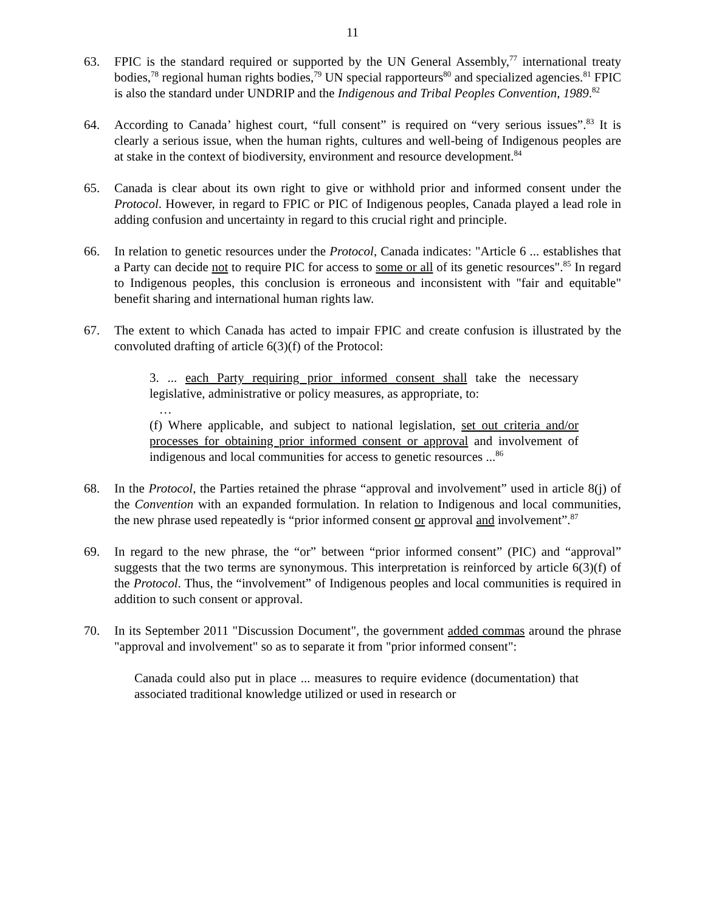11
63. FPIC is the standard required or supported by the UN General Assembly,<sup>77</sup> international treaty bodies,<sup>78</sup> regional human rights bodies,<sup>79</sup> UN special rapporteurs<sup>80</sup> and specialized agencies.<sup>81</sup> FPIC is also the standard under UNDRIP and the Indigenous and Tribal Peoples Convention, 1989.<sup>82</sup>
64. According to Canada’ highest court, “full consent” is required on “very serious issues”.<sup>83</sup> It is clearly a serious issue, when the human rights, cultures and well-being of Indigenous peoples are at stake in the context of biodiversity, environment and resource development.<sup>84</sup>
65. Canada is clear about its own right to give or withhold prior and informed consent under the Protocol. However, in regard to FPIC or PIC of Indigenous peoples, Canada played a lead role in adding confusion and uncertainty in regard to this crucial right and principle.
66. In relation to genetic resources under the Protocol, Canada indicates: "Article 6 ... establishes that a Party can decide not to require PIC for access to some or all of its genetic resources".<sup>85</sup> In regard to Indigenous peoples, this conclusion is erroneous and inconsistent with "fair and equitable" benefit sharing and international human rights law.
67. The extent to which Canada has acted to impair FPIC and create confusion is illustrated by the convoluted drafting of article 6(3)(f) of the Protocol:
3. ... each Party requiring prior informed consent shall take the necessary legislative, administrative or policy measures, as appropriate, to:
…
(f) Where applicable, and subject to national legislation, set out criteria and/or processes for obtaining prior informed consent or approval and involvement of indigenous and local communities for access to genetic resources ...<sup>86</sup>
68. In the Protocol, the Parties retained the phrase “approval and involvement” used in article 8(j) of the Convention with an expanded formulation. In relation to Indigenous and local communities, the new phrase used repeatedly is “prior informed consent or approval and involvement”.<sup>87</sup>
69. In regard to the new phrase, the “or” between “prior informed consent” (PIC) and “approval” suggests that the two terms are synonymous. This interpretation is reinforced by article 6(3)(f) of the Protocol. Thus, the “involvement” of Indigenous peoples and local communities is required in addition to such consent or approval.
70. In its September 2011 "Discussion Document", the government added commas around the phrase "approval and involvement" so as to separate it from "prior informed consent":
Canada could also put in place ... measures to require evidence (documentation) that associated traditional knowledge utilized or used in research or